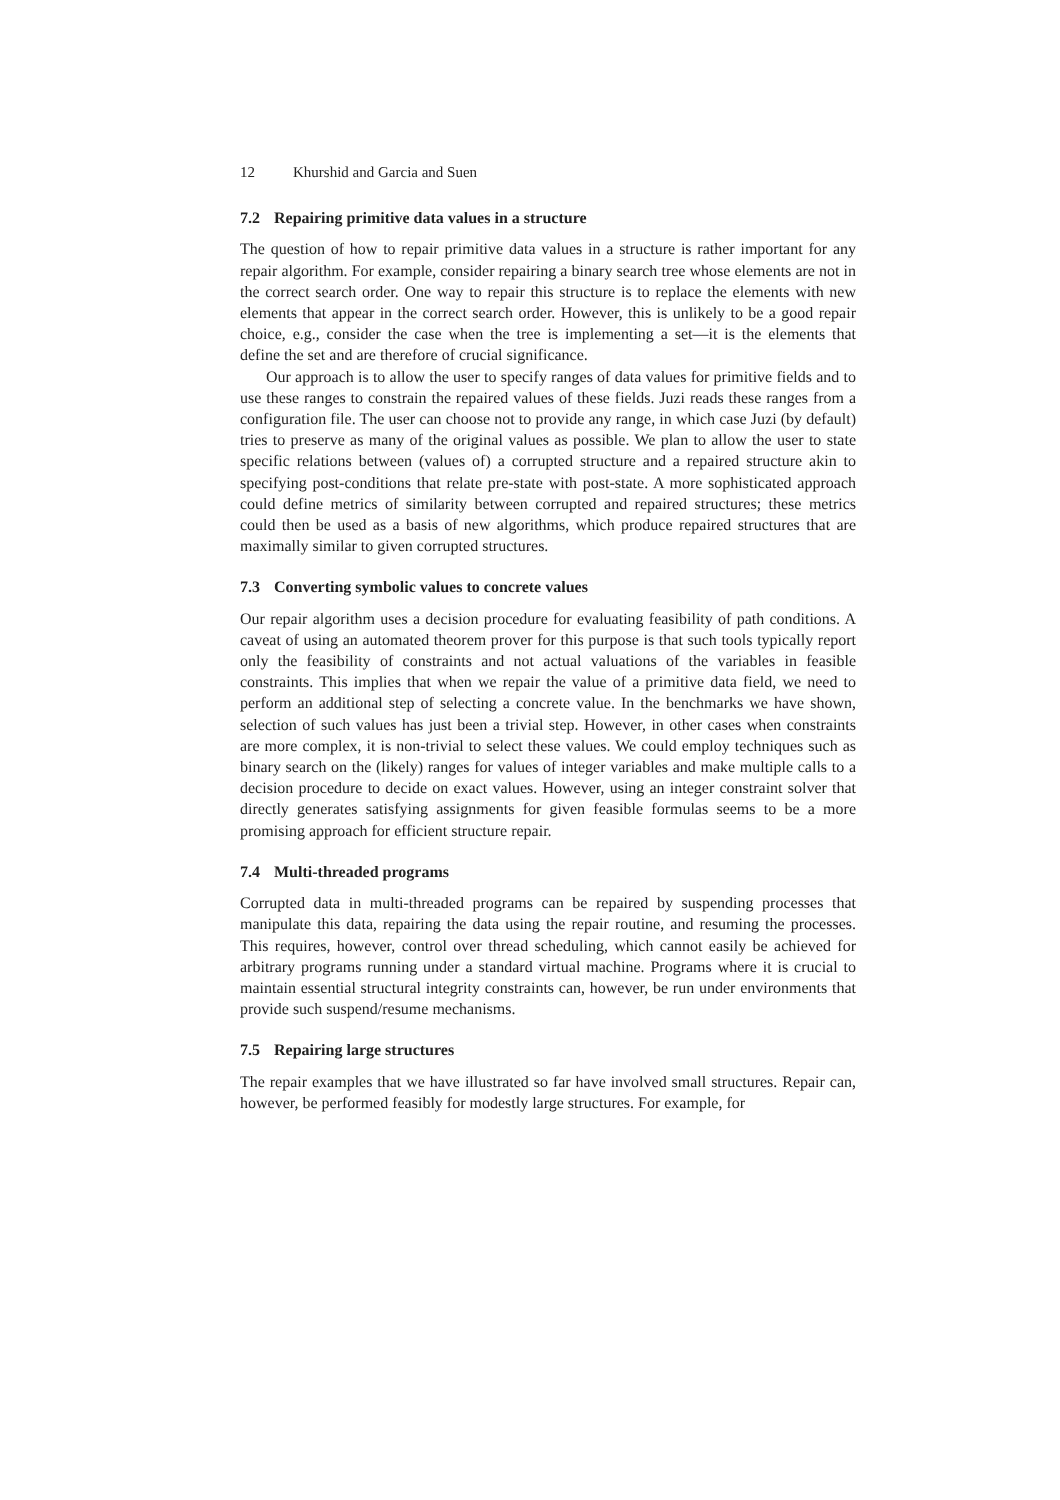12 Khurshid and Garcia and Suen
7.2 Repairing primitive data values in a structure
The question of how to repair primitive data values in a structure is rather important for any repair algorithm. For example, consider repairing a binary search tree whose elements are not in the correct search order. One way to repair this structure is to replace the elements with new elements that appear in the correct search order. However, this is unlikely to be a good repair choice, e.g., consider the case when the tree is implementing a set—it is the elements that define the set and are therefore of crucial significance.
Our approach is to allow the user to specify ranges of data values for primitive fields and to use these ranges to constrain the repaired values of these fields. Juzi reads these ranges from a configuration file. The user can choose not to provide any range, in which case Juzi (by default) tries to preserve as many of the original values as possible. We plan to allow the user to state specific relations between (values of) a corrupted structure and a repaired structure akin to specifying post-conditions that relate pre-state with post-state. A more sophisticated approach could define metrics of similarity between corrupted and repaired structures; these metrics could then be used as a basis of new algorithms, which produce repaired structures that are maximally similar to given corrupted structures.
7.3 Converting symbolic values to concrete values
Our repair algorithm uses a decision procedure for evaluating feasibility of path conditions. A caveat of using an automated theorem prover for this purpose is that such tools typically report only the feasibility of constraints and not actual valuations of the variables in feasible constraints. This implies that when we repair the value of a primitive data field, we need to perform an additional step of selecting a concrete value. In the benchmarks we have shown, selection of such values has just been a trivial step. However, in other cases when constraints are more complex, it is non-trivial to select these values. We could employ techniques such as binary search on the (likely) ranges for values of integer variables and make multiple calls to a decision procedure to decide on exact values. However, using an integer constraint solver that directly generates satisfying assignments for given feasible formulas seems to be a more promising approach for efficient structure repair.
7.4 Multi-threaded programs
Corrupted data in multi-threaded programs can be repaired by suspending processes that manipulate this data, repairing the data using the repair routine, and resuming the processes. This requires, however, control over thread scheduling, which cannot easily be achieved for arbitrary programs running under a standard virtual machine. Programs where it is crucial to maintain essential structural integrity constraints can, however, be run under environments that provide such suspend/resume mechanisms.
7.5 Repairing large structures
The repair examples that we have illustrated so far have involved small structures. Repair can, however, be performed feasibly for modestly large structures. For example, for